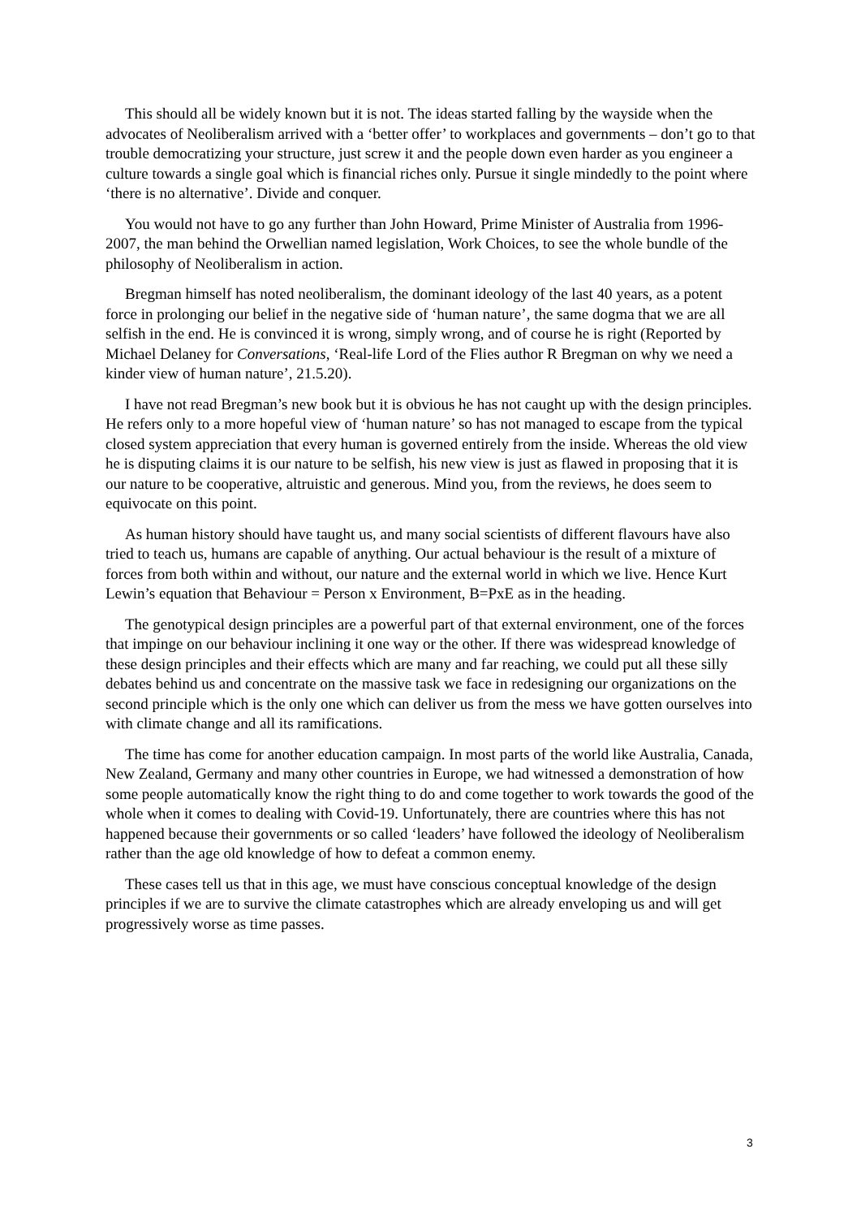This should all be widely known but it is not. The ideas started falling by the wayside when the advocates of Neoliberalism arrived with a ‘better offer’ to workplaces and governments – don’t go to that trouble democratizing your structure, just screw it and the people down even harder as you engineer a culture towards a single goal which is financial riches only. Pursue it single mindedly to the point where ‘there is no alternative’. Divide and conquer.
You would not have to go any further than John Howard, Prime Minister of Australia from 1996-2007, the man behind the Orwellian named legislation, Work Choices, to see the whole bundle of the philosophy of Neoliberalism in action.
Bregman himself has noted neoliberalism, the dominant ideology of the last 40 years, as a potent force in prolonging our belief in the negative side of ‘human nature’, the same dogma that we are all selfish in the end. He is convinced it is wrong, simply wrong, and of course he is right (Reported by Michael Delaney for Conversations, ‘Real-life Lord of the Flies author R Bregman on why we need a kinder view of human nature’, 21.5.20).
I have not read Bregman’s new book but it is obvious he has not caught up with the design principles. He refers only to a more hopeful view of ‘human nature’ so has not managed to escape from the typical closed system appreciation that every human is governed entirely from the inside. Whereas the old view he is disputing claims it is our nature to be selfish, his new view is just as flawed in proposing that it is our nature to be cooperative, altruistic and generous. Mind you, from the reviews, he does seem to equivocate on this point.
As human history should have taught us, and many social scientists of different flavours have also tried to teach us, humans are capable of anything. Our actual behaviour is the result of a mixture of forces from both within and without, our nature and the external world in which we live. Hence Kurt Lewin’s equation that Behaviour = Person x Environment, B=PxE as in the heading.
The genotypical design principles are a powerful part of that external environment, one of the forces that impinge on our behaviour inclining it one way or the other. If there was widespread knowledge of these design principles and their effects which are many and far reaching, we could put all these silly debates behind us and concentrate on the massive task we face in redesigning our organizations on the second principle which is the only one which can deliver us from the mess we have gotten ourselves into with climate change and all its ramifications.
The time has come for another education campaign. In most parts of the world like Australia, Canada, New Zealand, Germany and many other countries in Europe, we had witnessed a demonstration of how some people automatically know the right thing to do and come together to work towards the good of the whole when it comes to dealing with Covid-19. Unfortunately, there are countries where this has not happened because their governments or so called ‘leaders’ have followed the ideology of Neoliberalism rather than the age old knowledge of how to defeat a common enemy.
These cases tell us that in this age, we must have conscious conceptual knowledge of the design principles if we are to survive the climate catastrophes which are already enveloping us and will get progressively worse as time passes.
3